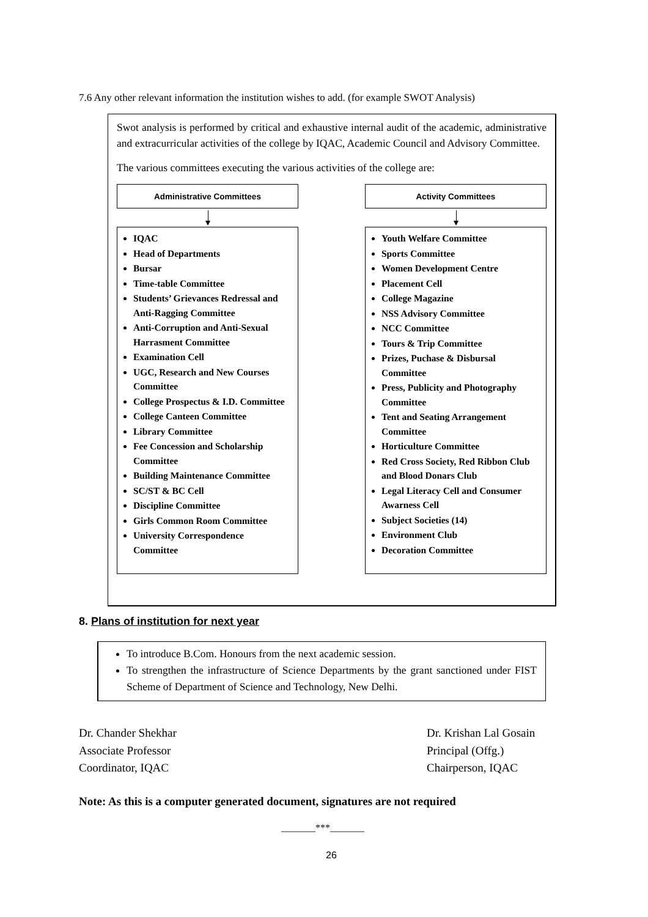7.6 Any other relevant information the institution wishes to add. (for example SWOT Analysis)
Swot analysis is performed by critical and exhaustive internal audit of the academic, administrative and extracurricular activities of the college by IQAC, Academic Council and Advisory Committee.
The various committees executing the various activities of the college are:
Administrative Committees
IQAC
Head of Departments
Bursar
Time-table Committee
Students’ Grievances Redressal and Anti-Ragging Committee
Anti-Corruption and Anti-Sexual Harrasment Committee
Examination Cell
UGC, Research and New Courses Committee
College Prospectus & I.D. Committee
College Canteen Committee
Library Committee
Fee Concession and Scholarship Committee
Building Maintenance Committee
SC/ST & BC Cell
Discipline Committee
Girls Common Room Committee
University Correspondence Committee
Activity Committees
Youth Welfare Committee
Sports Committee
Women Development Centre
Placement Cell
College Magazine
NSS Advisory Committee
NCC Committee
Tours & Trip Committee
Prizes, Puchase & Disbursal Committee
Press, Publicity and Photography Committee
Tent and Seating Arrangement Committee
Horticulture Committee
Red Cross Society, Red Ribbon Club and Blood Donars Club
Legal Literacy Cell and Consumer Awarness Cell
Subject Societies (14)
Environment Club
Decoration Committee
8. Plans of institution for next year
To introduce B.Com. Honours from the next academic session.
To strengthen the infrastructure of Science Departments by the grant sanctioned under FIST Scheme of Department of Science and Technology, New Delhi.
Dr. Chander Shekhar
Associate Professor
Coordinator, IQAC
Dr. Krishan Lal Gosain
Principal (Offg.)
Chairperson, IQAC
Note: As this is a computer generated document, signatures are not required
_______***_______
26